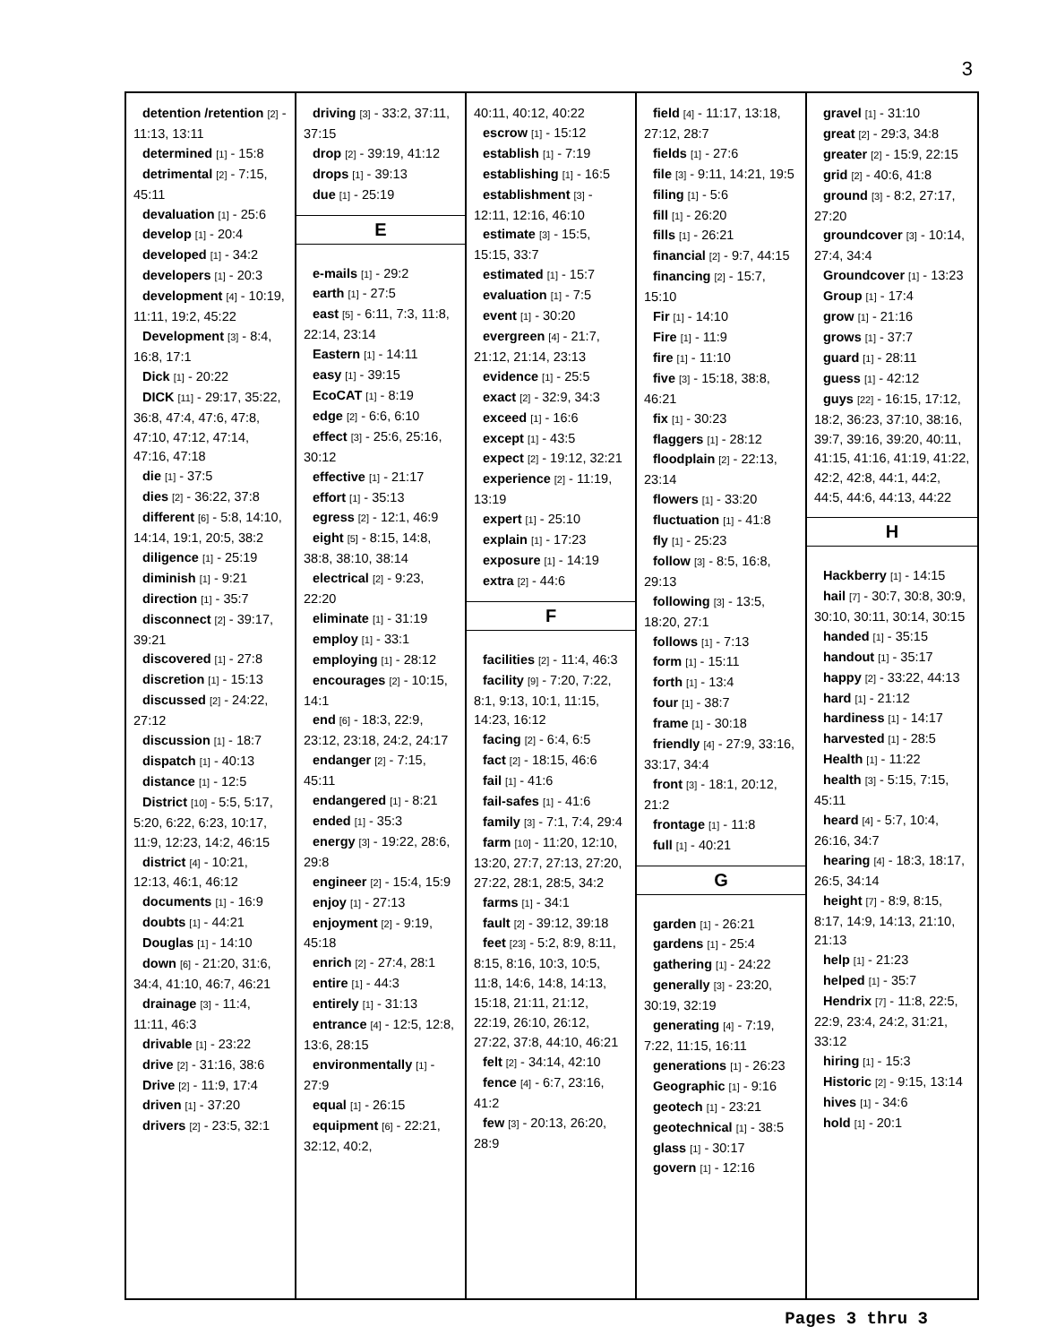3
detention /retention [2] - 11:13, 13:11
determined [1] - 15:8
detrimental [2] - 7:15, 45:11
devaluation [1] - 25:6
develop [1] - 20:4
developed [1] - 34:2
developers [1] - 20:3
development [4] - 10:19, 11:11, 19:2, 45:22
Development [3] - 8:4, 16:8, 17:1
Dick [1] - 20:22
DICK [11] - 29:17, 35:22, 36:8, 47:4, 47:6, 47:8, 47:10, 47:12, 47:14, 47:16, 47:18
die [1] - 37:5
dies [2] - 36:22, 37:8
different [6] - 5:8, 14:10, 14:14, 19:1, 20:5, 38:2
diligence [1] - 25:19
diminish [1] - 9:21
direction [1] - 35:7
disconnect [2] - 39:17, 39:21
discovered [1] - 27:8
discretion [1] - 15:13
discussed [2] - 24:22, 27:12
discussion [1] - 18:7
dispatch [1] - 40:13
distance [1] - 12:5
District [10] - 5:5, 5:17, 5:20, 6:22, 6:23, 10:17, 11:9, 12:23, 14:2, 46:15
district [4] - 10:21, 12:13, 46:1, 46:12
documents [1] - 16:9
doubts [1] - 44:21
Douglas [1] - 14:10
down [6] - 21:20, 31:6, 34:4, 41:10, 46:7, 46:21
drainage [3] - 11:4, 11:11, 46:3
drivable [1] - 23:22
drive [2] - 31:16, 38:6
Drive [2] - 11:9, 17:4
driven [1] - 37:20
drivers [2] - 23:5, 32:1
driving [3] - 33:2, 37:11, 37:15
drop [2] - 39:19, 41:12
drops [1] - 39:13
due [1] - 25:19
E
e-mails [1] - 29:2
earth [1] - 27:5
east [5] - 6:11, 7:3, 11:8, 22:14, 23:14
Eastern [1] - 14:11
easy [1] - 39:15
EcoCAT [1] - 8:19
edge [2] - 6:6, 6:10
effect [3] - 25:6, 25:16, 30:12
effective [1] - 21:17
effort [1] - 35:13
egress [2] - 12:1, 46:9
eight [5] - 8:15, 14:8, 38:8, 38:10, 38:14
electrical [2] - 9:23, 22:20
eliminate [1] - 31:19
employ [1] - 33:1
employing [1] - 28:12
encourages [2] - 10:15, 14:1
end [6] - 18:3, 22:9, 23:12, 23:18, 24:2, 24:17
endanger [2] - 7:15, 45:11
endangered [1] - 8:21
ended [1] - 35:3
energy [3] - 19:22, 28:6, 29:8
engineer [2] - 15:4, 15:9
enjoy [1] - 27:13
enjoyment [2] - 9:19, 45:18
enrich [2] - 27:4, 28:1
entire [1] - 44:3
entirely [1] - 31:13
entrance [4] - 12:5, 12:8, 13:6, 28:15
environmentally [1] - 27:9
equal [1] - 26:15
equipment [6] - 22:21, 32:12, 40:2,
40:11, 40:12, 40:22
escrow [1] - 15:12
establish [1] - 7:19
establishing [1] - 16:5
establishment [3] - 12:11, 12:16, 46:10
estimate [3] - 15:5, 15:15, 33:7
estimated [1] - 15:7
evaluation [1] - 7:5
event [1] - 30:20
evergreen [4] - 21:7, 21:12, 21:14, 23:13
evidence [1] - 25:5
exact [2] - 32:9, 34:3
exceed [1] - 16:6
except [1] - 43:5
expect [2] - 19:12, 32:21
experience [2] - 11:19, 13:19
expert [1] - 25:10
explain [1] - 17:23
exposure [1] - 14:19
extra [2] - 44:6
F
facilities [2] - 11:4, 46:3
facility [9] - 7:20, 7:22, 8:1, 9:13, 10:1, 11:15, 14:23, 16:12
facing [2] - 6:4, 6:5
fact [2] - 18:15, 46:6
fail [1] - 41:6
fail-safes [1] - 41:6
family [3] - 7:1, 7:4, 29:4
farm [10] - 11:20, 12:10, 13:20, 27:7, 27:13, 27:20, 27:22, 28:1, 28:5, 34:2
farms [1] - 34:1
fault [2] - 39:12, 39:18
feet [23] - 5:2, 8:9, 8:11, 8:15, 8:16, 10:3, 10:5, 11:8, 14:6, 14:8, 14:13, 15:18, 21:11, 21:12, 22:19, 26:10, 26:12, 27:22, 37:8, 44:10, 46:21
felt [2] - 34:14, 42:10
fence [4] - 6:7, 23:16, 41:2
few [3] - 20:13, 26:20, 28:9
field [4] - 11:17, 13:18, 27:12, 28:7
fields [1] - 27:6
file [3] - 9:11, 14:21, 19:5
filing [1] - 5:6
fill [1] - 26:20
fills [1] - 26:21
financial [2] - 9:7, 44:15
financing [2] - 15:7, 15:10
Fir [1] - 14:10
Fire [1] - 11:9
fire [1] - 11:10
five [3] - 15:18, 38:8, 46:21
fix [1] - 30:23
flaggers [1] - 28:12
floodplain [2] - 22:13, 23:14
flowers [1] - 33:20
fluctuation [1] - 41:8
fly [1] - 25:23
follow [3] - 8:5, 16:8, 29:13
following [3] - 13:5, 18:20, 27:1
follows [1] - 7:13
form [1] - 15:11
forth [1] - 13:4
four [1] - 38:7
frame [1] - 30:18
friendly [4] - 27:9, 33:16, 33:17, 34:4
front [3] - 18:1, 20:12, 21:2
frontage [1] - 11:8
full [1] - 40:21
G
garden [1] - 26:21
gardens [1] - 25:4
gathering [1] - 24:22
generally [3] - 23:20, 30:19, 32:19
generating [4] - 7:19, 7:22, 11:15, 16:11
generations [1] - 26:23
Geographic [1] - 9:16
geotech [1] - 23:21
geotechnical [1] - 38:5
glass [1] - 30:17
govern [1] - 12:16
gravel [1] - 31:10
great [2] - 29:3, 34:8
greater [2] - 15:9, 22:15
grid [2] - 40:6, 41:8
ground [3] - 8:2, 27:17, 27:20
groundcover [3] - 10:14, 27:4, 34:4
Groundcover [1] - 13:23
Group [1] - 17:4
grow [1] - 21:16
grows [1] - 37:7
guard [1] - 28:11
guess [1] - 42:12
guys [22] - 16:15, 17:12, 18:2, 36:23, 37:10, 38:16, 39:7, 39:16, 39:20, 40:11, 41:15, 41:16, 41:19, 41:22, 42:2, 42:8, 44:1, 44:2, 44:5, 44:6, 44:13, 44:22
H
Hackberry [1] - 14:15
hail [7] - 30:7, 30:8, 30:9, 30:10, 30:11, 30:14, 30:15
handed [1] - 35:15
handout [1] - 35:17
happy [2] - 33:22, 44:13
hard [1] - 21:12
hardiness [1] - 14:17
harvested [1] - 28:5
Health [1] - 11:22
health [3] - 5:15, 7:15, 45:11
heard [4] - 5:7, 10:4, 26:16, 34:7
hearing [4] - 18:3, 18:17, 26:5, 34:14
height [7] - 8:9, 8:15, 8:17, 14:9, 14:13, 21:10, 21:13
help [1] - 21:23
helped [1] - 35:7
Hendrix [7] - 11:8, 22:5, 22:9, 23:4, 24:2, 31:21, 33:12
hiring [1] - 15:3
Historic [2] - 9:15, 13:14
hives [1] - 34:6
hold [1] - 20:1
Pages 3 thru 3